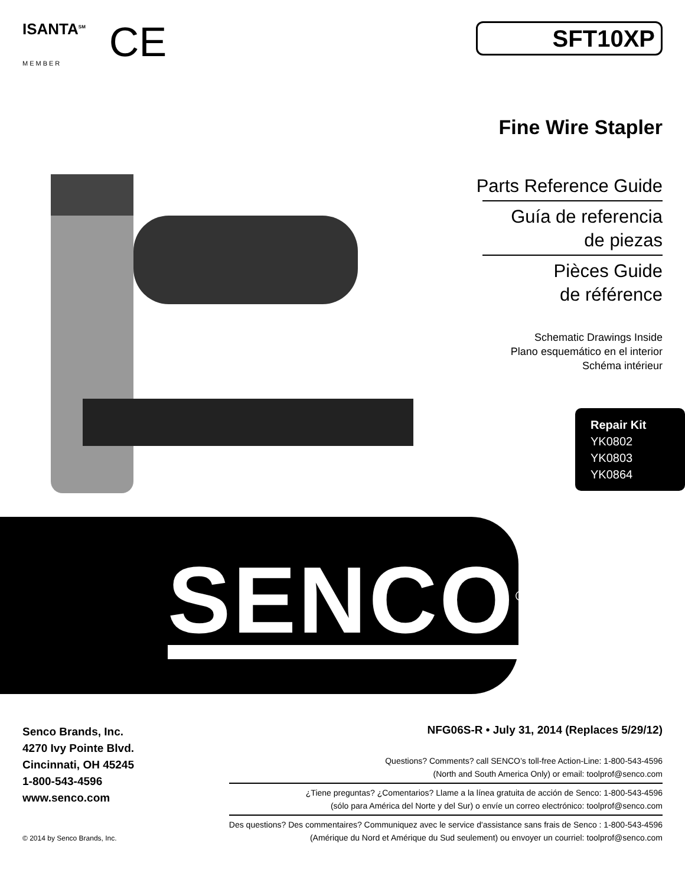ISANTA<sup>SM</sup>
MEMBER
CE
SFT10XP
Fine Wire Stapler
Parts Reference Guide
Guía de referencia
de piezas
Pièces Guide
de référence
Schematic Drawings Inside
Plano esquemático en el interior
Schéma intérieur
Repair Kit
YK0802
YK0803
YK0864
SENCO<sup>®</sup>
Senco Brands, Inc.
4270 Ivy Pointe Blvd.
Cincinnati, OH 45245
1-800-543-4596
www.senco.com
© 2014 by Senco Brands, Inc.
NFG06S-R • July 31, 2014 (Replaces 5/29/12)
Questions? Comments? call SENCO’s toll-free Action-Line: 1-800-543-4596
(North and South America Only) or email: toolprof@senco.com
¿Tiene preguntas? ¿Comentarios? Llame a la línea gratuita de acción de Senco: 1-800-543-4596
(sólo para América del Norte y del Sur) o envíe un correo electrónico: toolprof@senco.com
Des questions? Des commentaires? Communiquez avec le service d'assistance sans frais de Senco : 1-800-543-4596
(Amérique du Nord et Amérique du Sud seulement) ou envoyer un courriel: toolprof@senco.com